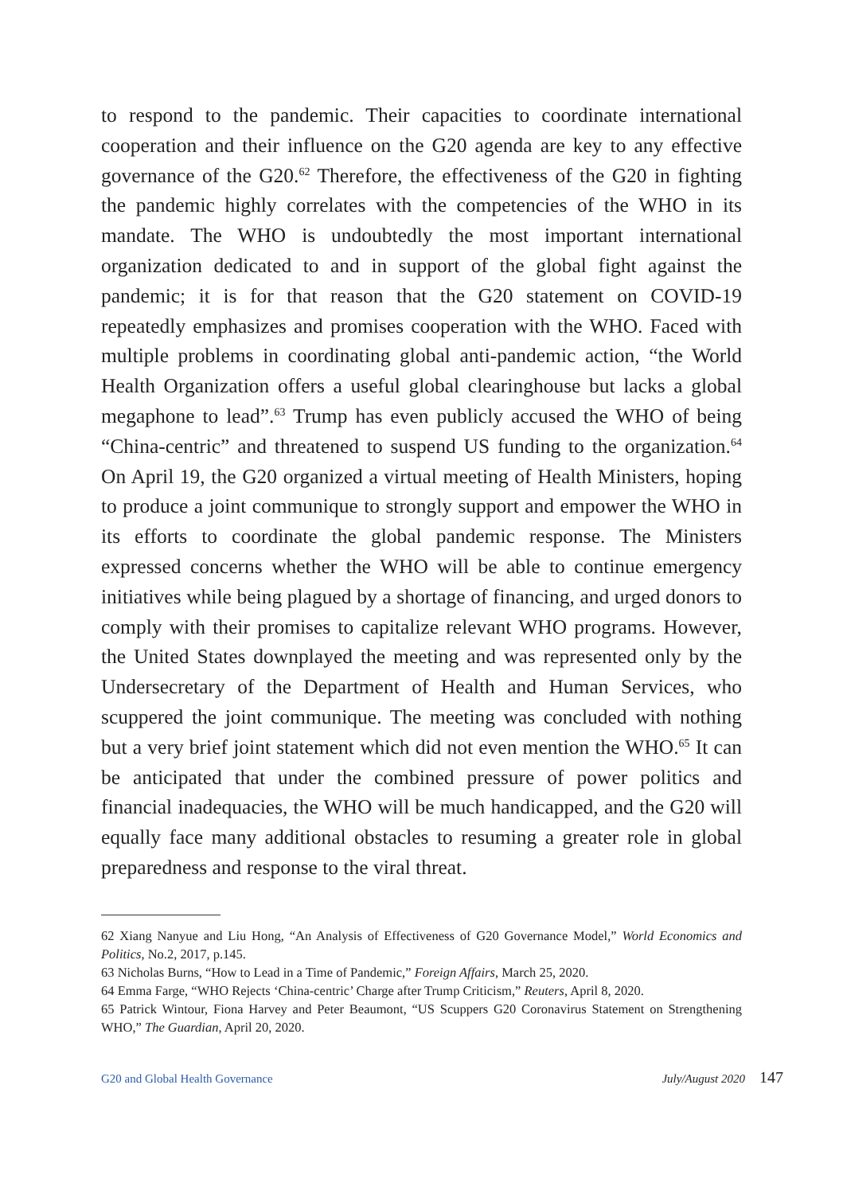to respond to the pandemic. Their capacities to coordinate international cooperation and their influence on the G20 agenda are key to any effective governance of the G20.<sup>62</sup> Therefore, the effectiveness of the G20 in fighting the pandemic highly correlates with the competencies of the WHO in its mandate. The WHO is undoubtedly the most important international organization dedicated to and in support of the global fight against the pandemic; it is for that reason that the G20 statement on COVID-19 repeatedly emphasizes and promises cooperation with the WHO. Faced with multiple problems in coordinating global anti-pandemic action, “the World Health Organization offers a useful global clearinghouse but lacks a global megaphone to lead”.<sup>63</sup> Trump has even publicly accused the WHO of being “China-centric” and threatened to suspend US funding to the organization.<sup>64</sup> On April 19, the G20 organized a virtual meeting of Health Ministers, hoping to produce a joint communique to strongly support and empower the WHO in its efforts to coordinate the global pandemic response. The Ministers expressed concerns whether the WHO will be able to continue emergency initiatives while being plagued by a shortage of financing, and urged donors to comply with their promises to capitalize relevant WHO programs. However, the United States downplayed the meeting and was represented only by the Undersecretary of the Department of Health and Human Services, who scuppered the joint communique. The meeting was concluded with nothing but a very brief joint statement which did not even mention the WHO.<sup>65</sup> It can be anticipated that under the combined pressure of power politics and financial inadequacies, the WHO will be much handicapped, and the G20 will equally face many additional obstacles to resuming a greater role in global preparedness and response to the viral threat.
62 Xiang Nanyue and Liu Hong, “An Analysis of Effectiveness of G20 Governance Model,” World Economics and Politics, No.2, 2017, p.145.
63 Nicholas Burns, “How to Lead in a Time of Pandemic,” Foreign Affairs, March 25, 2020.
64 Emma Farge, “WHO Rejects ‘China-centric’ Charge after Trump Criticism,” Reuters, April 8, 2020.
65 Patrick Wintour, Fiona Harvey and Peter Beaumont, “US Scuppers G20 Coronavirus Statement on Strengthening WHO,” The Guardian, April 20, 2020.
G20 and Global Health Governance July/August 2020 147